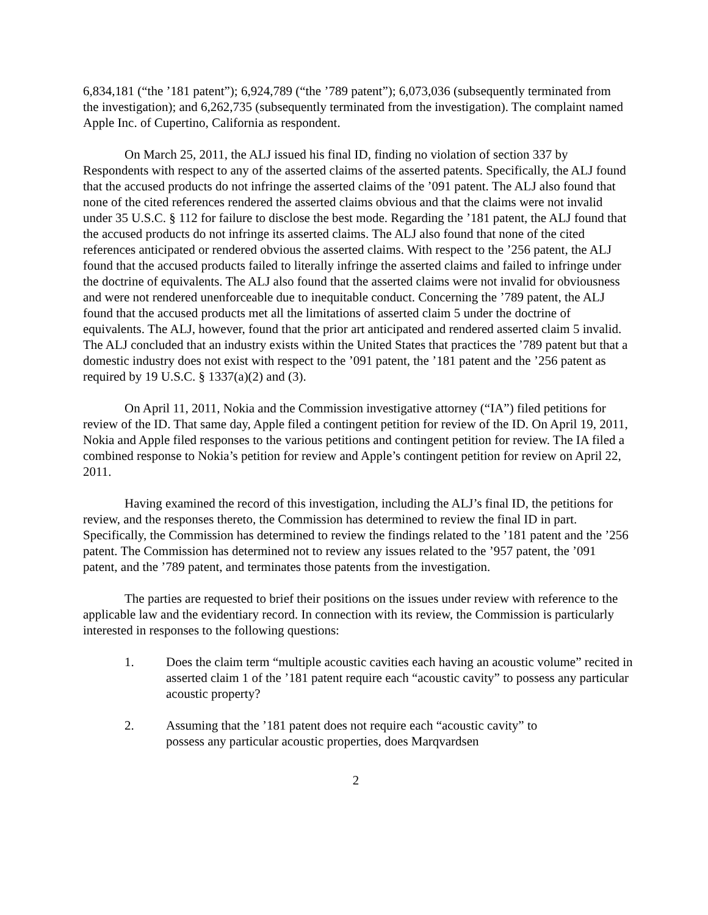6,834,181 (“the ’181 patent”); 6,924,789 (“the ’789 patent”); 6,073,036 (subsequently terminated from the investigation); and 6,262,735 (subsequently terminated from the investigation). The complaint named Apple Inc. of Cupertino, California as respondent.
On March 25, 2011, the ALJ issued his final ID, finding no violation of section 337 by Respondents with respect to any of the asserted claims of the asserted patents. Specifically, the ALJ found that the accused products do not infringe the asserted claims of the ’091 patent. The ALJ also found that none of the cited references rendered the asserted claims obvious and that the claims were not invalid under 35 U.S.C. § 112 for failure to disclose the best mode. Regarding the ’181 patent, the ALJ found that the accused products do not infringe its asserted claims. The ALJ also found that none of the cited references anticipated or rendered obvious the asserted claims. With respect to the ’256 patent, the ALJ found that the accused products failed to literally infringe the asserted claims and failed to infringe under the doctrine of equivalents. The ALJ also found that the asserted claims were not invalid for obviousness and were not rendered unenforceable due to inequitable conduct. Concerning the ’789 patent, the ALJ found that the accused products met all the limitations of asserted claim 5 under the doctrine of equivalents. The ALJ, however, found that the prior art anticipated and rendered asserted claim 5 invalid. The ALJ concluded that an industry exists within the United States that practices the ’789 patent but that a domestic industry does not exist with respect to the ’091 patent, the ’181 patent and the ’256 patent as required by 19 U.S.C. § 1337(a)(2) and (3).
On April 11, 2011, Nokia and the Commission investigative attorney (“IA”) filed petitions for review of the ID. That same day, Apple filed a contingent petition for review of the ID. On April 19, 2011, Nokia and Apple filed responses to the various petitions and contingent petition for review. The IA filed a combined response to Nokia’s petition for review and Apple’s contingent petition for review on April 22, 2011.
Having examined the record of this investigation, including the ALJ’s final ID, the petitions for review, and the responses thereto, the Commission has determined to review the final ID in part. Specifically, the Commission has determined to review the findings related to the ’181 patent and the ’256 patent. The Commission has determined not to review any issues related to the ’957 patent, the ’091 patent, and the ’789 patent, and terminates those patents from the investigation.
The parties are requested to brief their positions on the issues under review with reference to the applicable law and the evidentiary record. In connection with its review, the Commission is particularly interested in responses to the following questions:
1. Does the claim term “multiple acoustic cavities each having an acoustic volume” recited in asserted claim 1 of the ’181 patent require each “acoustic cavity” to possess any particular acoustic property?
2. Assuming that the ’181 patent does not require each “acoustic cavity” to
possess any particular acoustic properties, does Marqvardsen
2